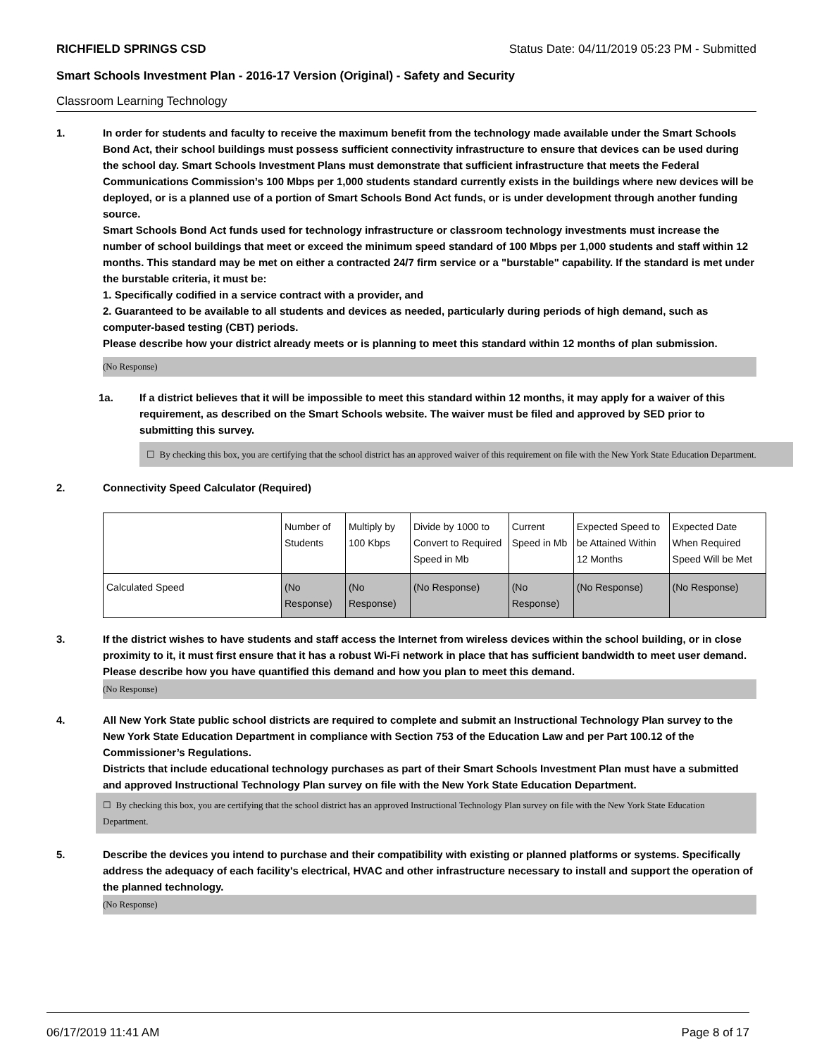RICHFIELD SPRINGS CSD Status Date: 04/11/2019 05:23 PM - Submitted
Smart Schools Investment Plan - 2016-17 Version (Original) - Safety and Security
Classroom Learning Technology
1. In order for students and faculty to receive the maximum benefit from the technology made available under the Smart Schools Bond Act, their school buildings must possess sufficient connectivity infrastructure to ensure that devices can be used during the school day. Smart Schools Investment Plans must demonstrate that sufficient infrastructure that meets the Federal Communications Commission’s 100 Mbps per 1,000 students standard currently exists in the buildings where new devices will be deployed, or is a planned use of a portion of Smart Schools Bond Act funds, or is under development through another funding source.
Smart Schools Bond Act funds used for technology infrastructure or classroom technology investments must increase the number of school buildings that meet or exceed the minimum speed standard of 100 Mbps per 1,000 students and staff within 12 months. This standard may be met on either a contracted 24/7 firm service or a "burstable" capability. If the standard is met under the burstable criteria, it must be:
1. Specifically codified in a service contract with a provider, and
2. Guaranteed to be available to all students and devices as needed, particularly during periods of high demand, such as computer-based testing (CBT) periods.
Please describe how your district already meets or is planning to meet this standard within 12 months of plan submission.
(No Response)
1a. If a district believes that it will be impossible to meet this standard within 12 months, it may apply for a waiver of this requirement, as described on the Smart Schools website. The waiver must be filed and approved by SED prior to submitting this survey.
☐ By checking this box, you are certifying that the school district has an approved waiver of this requirement on file with the New York State Education Department.
2. Connectivity Speed Calculator (Required)
| | Number of Students | Multiply by 100 Kbps | Divide by 1000 to Convert to Required Speed in Mb | Current Speed in Mb | Expected Speed to be Attained Within 12 Months | Expected Date When Required Speed Will be Met |
| Calculated Speed | (No Response) | (No Response) | (No Response) | (No Response) | (No Response) | (No Response) |
3. If the district wishes to have students and staff access the Internet from wireless devices within the school building, or in close proximity to it, it must first ensure that it has a robust Wi-Fi network in place that has sufficient bandwidth to meet user demand.
Please describe how you have quantified this demand and how you plan to meet this demand.
(No Response)
4. All New York State public school districts are required to complete and submit an Instructional Technology Plan survey to the New York State Education Department in compliance with Section 753 of the Education Law and per Part 100.12 of the Commissioner’s Regulations.
Districts that include educational technology purchases as part of their Smart Schools Investment Plan must have a submitted and approved Instructional Technology Plan survey on file with the New York State Education Department.
☐ By checking this box, you are certifying that the school district has an approved Instructional Technology Plan survey on file with the New York State Education Department.
5. Describe the devices you intend to purchase and their compatibility with existing or planned platforms or systems. Specifically address the adequacy of each facility's electrical, HVAC and other infrastructure necessary to install and support the operation of the planned technology.
(No Response)
06/17/2019 11:41 AM Page 8 of 17